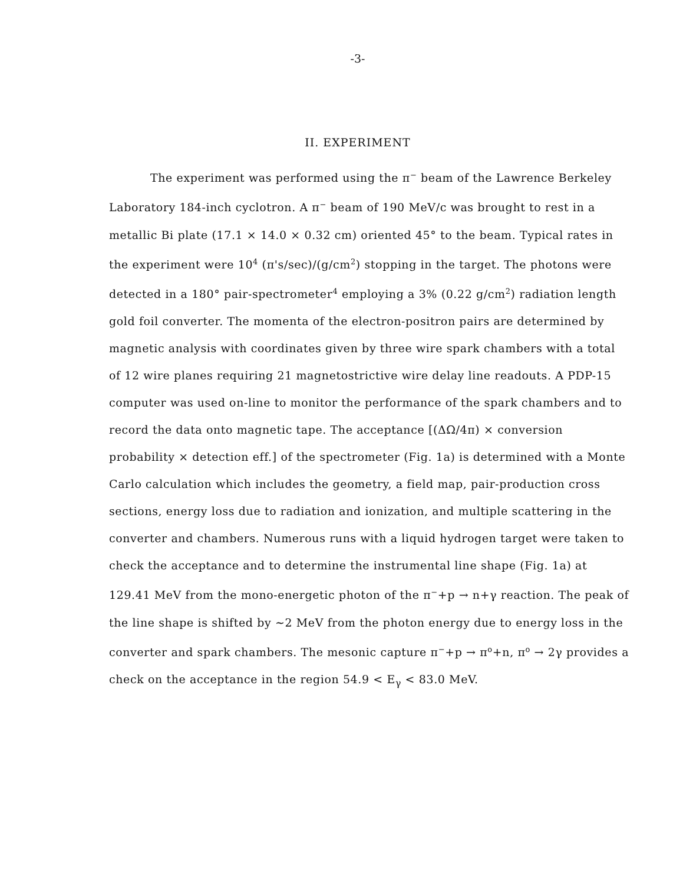-3-
II. EXPERIMENT
The experiment was performed using the π<sup>−</sup> beam of the Lawrence Berkeley Laboratory 184-inch cyclotron. A π<sup>−</sup> beam of 190 MeV/c was brought to rest in a metallic Bi plate (17.1 × 14.0 × 0.32 cm) oriented 45° to the beam. Typical rates in the experiment were 10<sup>4</sup> (π's/sec)/(g/cm<sup>2</sup>) stopping in the target. The photons were detected in a 180° pair-spectrometer<sup>4</sup> employing a 3% (0.22 g/cm<sup>2</sup>) radiation length gold foil converter. The momenta of the electron-positron pairs are determined by magnetic analysis with coordinates given by three wire spark chambers with a total of 12 wire planes requiring 21 magnetostrictive wire delay line readouts. A PDP-15 computer was used on-line to monitor the performance of the spark chambers and to record the data onto magnetic tape. The acceptance [(ΔΩ/4π) × conversion probability × detection eff.] of the spectrometer (Fig. 1a) is determined with a Monte Carlo calculation which includes the geometry, a field map, pair-production cross sections, energy loss due to radiation and ionization, and multiple scattering in the converter and chambers. Numerous runs with a liquid hydrogen target were taken to check the acceptance and to determine the instrumental line shape (Fig. 1a) at 129.41 MeV from the mono-energetic photon of the π<sup>−</sup>+p → n+γ reaction. The peak of the line shape is shifted by ~2 MeV from the photon energy due to energy loss in the converter and spark chambers. The mesonic capture π<sup>−</sup>+p → π<sup>o</sup>+n, π<sup>o</sup> → 2γ provides a check on the acceptance in the region 54.9 < E<sub>γ</sub> < 83.0 MeV.